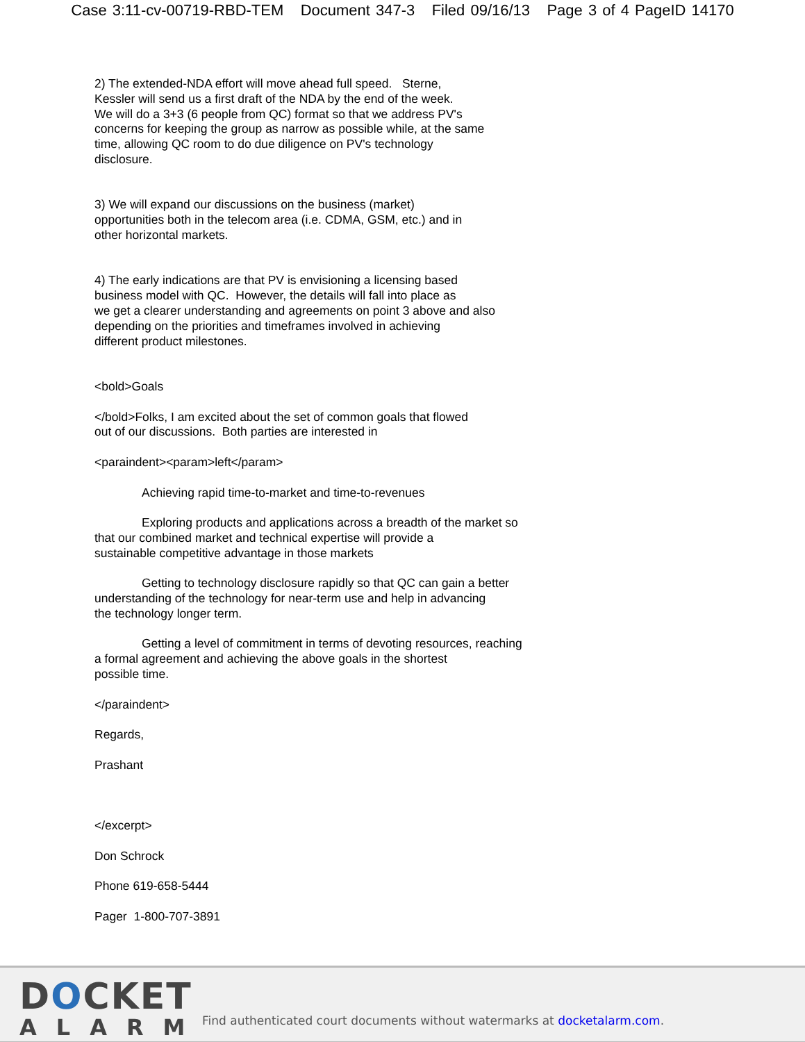Case 3:11-cv-00719-RBD-TEM Document 347-3 Filed 09/16/13 Page 3 of 4 PageID 14170
2) The extended-NDA effort will move ahead full speed. Sterne,
Kessler will send us a first draft of the NDA by the end of the week.
We will do a 3+3 (6 people from QC) format so that we address PV's
concerns for keeping the group as narrow as possible while, at the same
time, allowing QC room to do due diligence on PV's technology
disclosure.
3) We will expand our discussions on the business (market)
opportunities both in the telecom area (i.e. CDMA, GSM, etc.) and in
other horizontal markets.
4) The early indications are that PV is envisioning a licensing based
business model with QC. However, the details will fall into place as
we get a clearer understanding and agreements on point 3 above and also
depending on the priorities and timeframes involved in achieving
different product milestones.
<bold>Goals
</bold>Folks, I am excited about the set of common goals that flowed
out of our discussions. Both parties are interested in
<paraindent><param>left</param>
Achieving rapid time-to-market and time-to-revenues
Exploring products and applications across a breadth of the market so
that our combined market and technical expertise will provide a
sustainable competitive advantage in those markets
Getting to technology disclosure rapidly so that QC can gain a better
understanding of the technology for near-term use and help in advancing
the technology longer term.
Getting a level of commitment in terms of devoting resources, reaching
a formal agreement and achieving the above goals in the shortest
possible time.
</paraindent>
Regards,
Prashant
</excerpt>
Don Schrock
Phone 619-658-5444
Pager 1-800-707-3891
DOCKET
ALARM
Find authenticated court documents without watermarks at docketalarm.com.